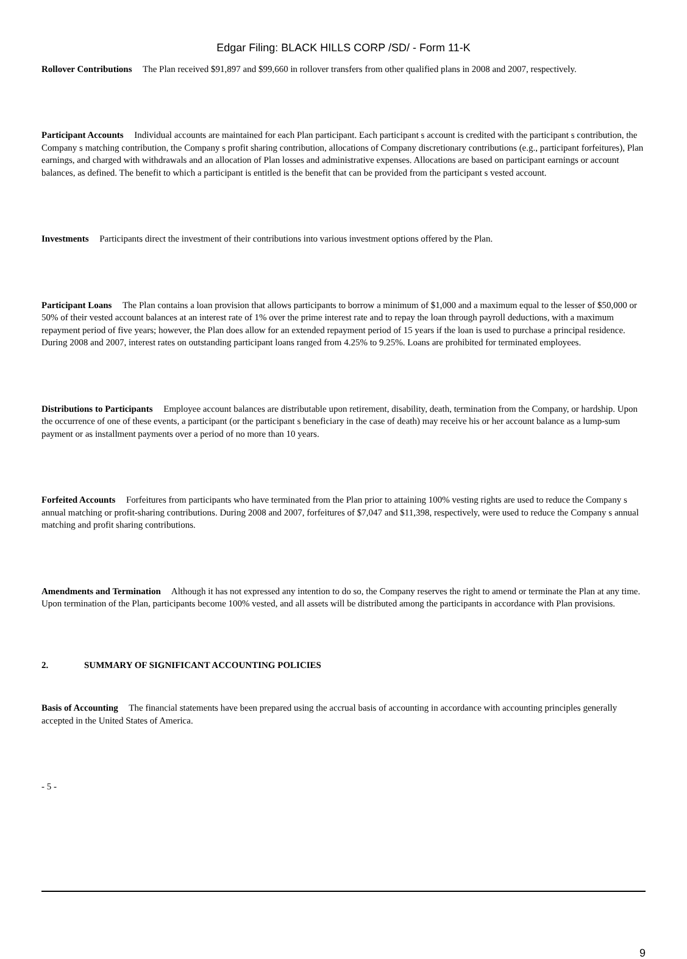Edgar Filing: BLACK HILLS CORP /SD/ - Form 11-K
Rollover Contributions The Plan received $91,897 and $99,660 in rollover transfers from other qualified plans in 2008 and 2007, respectively.
Participant Accounts Individual accounts are maintained for each Plan participant. Each participant s account is credited with the participant s contribution, the Company s matching contribution, the Company s profit sharing contribution, allocations of Company discretionary contributions (e.g., participant forfeitures), Plan earnings, and charged with withdrawals and an allocation of Plan losses and administrative expenses. Allocations are based on participant earnings or account balances, as defined. The benefit to which a participant is entitled is the benefit that can be provided from the participant s vested account.
Investments Participants direct the investment of their contributions into various investment options offered by the Plan.
Participant Loans The Plan contains a loan provision that allows participants to borrow a minimum of $1,000 and a maximum equal to the lesser of $50,000 or 50% of their vested account balances at an interest rate of 1% over the prime interest rate and to repay the loan through payroll deductions, with a maximum repayment period of five years; however, the Plan does allow for an extended repayment period of 15 years if the loan is used to purchase a principal residence. During 2008 and 2007, interest rates on outstanding participant loans ranged from 4.25% to 9.25%. Loans are prohibited for terminated employees.
Distributions to Participants Employee account balances are distributable upon retirement, disability, death, termination from the Company, or hardship. Upon the occurrence of one of these events, a participant (or the participant s beneficiary in the case of death) may receive his or her account balance as a lump-sum payment or as installment payments over a period of no more than 10 years.
Forfeited Accounts Forfeitures from participants who have terminated from the Plan prior to attaining 100% vesting rights are used to reduce the Company s annual matching or profit-sharing contributions. During 2008 and 2007, forfeitures of $7,047 and $11,398, respectively, were used to reduce the Company s annual matching and profit sharing contributions.
Amendments and Termination Although it has not expressed any intention to do so, the Company reserves the right to amend or terminate the Plan at any time. Upon termination of the Plan, participants become 100% vested, and all assets will be distributed among the participants in accordance with Plan provisions.
2. SUMMARY OF SIGNIFICANT ACCOUNTING POLICIES
Basis of Accounting The financial statements have been prepared using the accrual basis of accounting in accordance with accounting principles generally accepted in the United States of America.
- 5 -
9